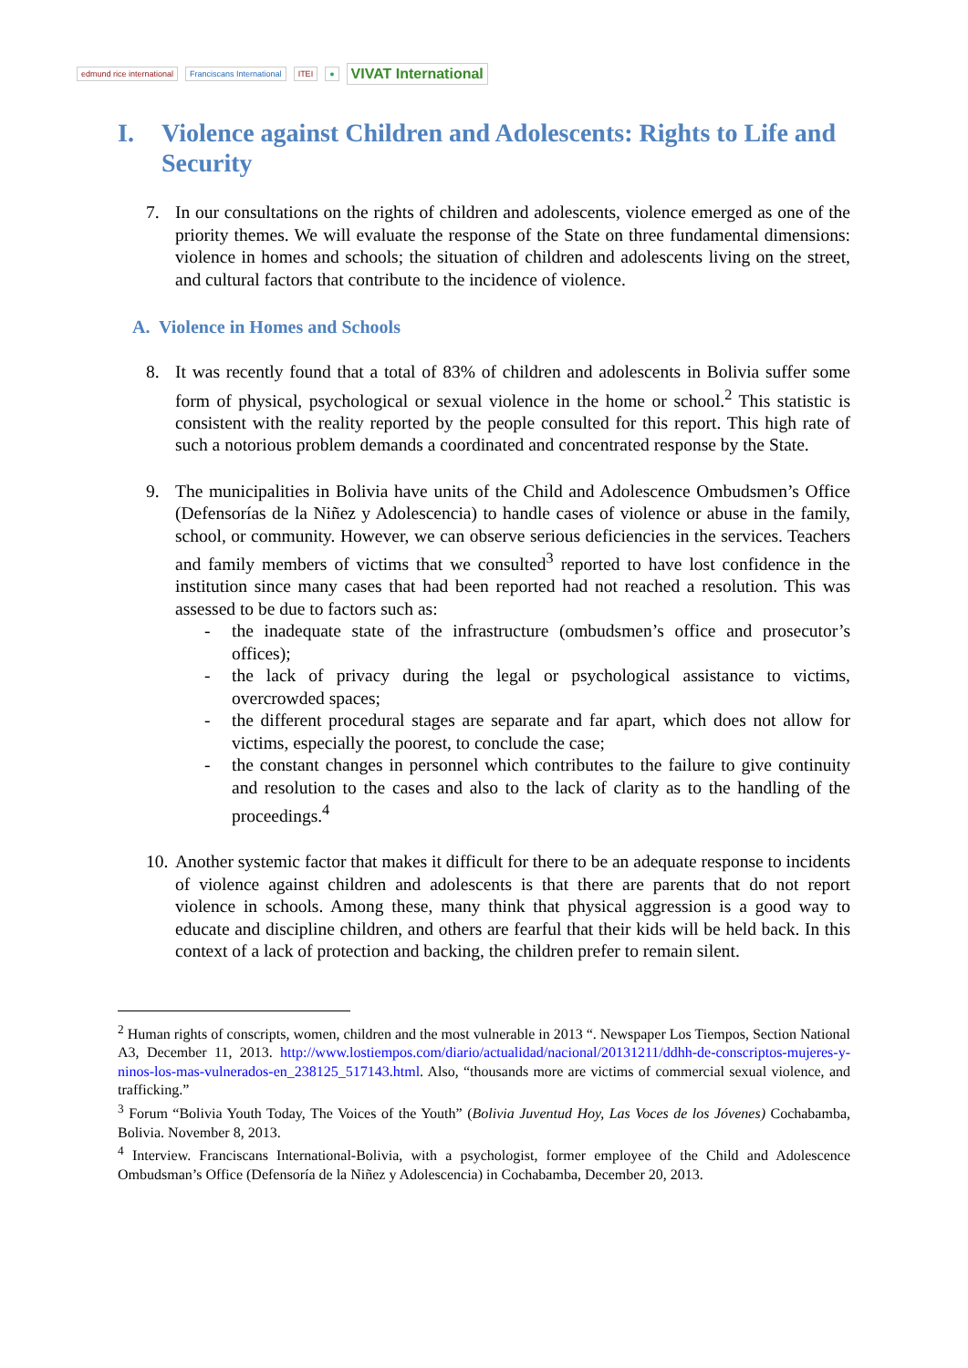edmund rice international Franciscans International ITEI ● VIVAT International
I. Violence against Children and Adolescents: Rights to Life and Security
7. In our consultations on the rights of children and adolescents, violence emerged as one of the priority themes. We will evaluate the response of the State on three fundamental dimensions: violence in homes and schools; the situation of children and adolescents living on the street, and cultural factors that contribute to the incidence of violence.
A. Violence in Homes and Schools
8. It was recently found that a total of 83% of children and adolescents in Bolivia suffer some form of physical, psychological or sexual violence in the home or school.<sup>2</sup> This statistic is consistent with the reality reported by the people consulted for this report. This high rate of such a notorious problem demands a coordinated and concentrated response by the State.
9. The municipalities in Bolivia have units of the Child and Adolescence Ombudsmen’s Office (Defensorías de la Niñez y Adolescencia) to handle cases of violence or abuse in the family, school, or community. However, we can observe serious deficiencies in the services. Teachers and family members of victims that we consulted<sup>3</sup> reported to have lost confidence in the institution since many cases that had been reported had not reached a resolution. This was assessed to be due to factors such as:
- the inadequate state of the infrastructure (ombudsmen’s office and prosecutor’s offices);
- the lack of privacy during the legal or psychological assistance to victims, overcrowded spaces;
- the different procedural stages are separate and far apart, which does not allow for victims, especially the poorest, to conclude the case;
- the constant changes in personnel which contributes to the failure to give continuity and resolution to the cases and also to the lack of clarity as to the handling of the proceedings.<sup>4</sup>
10.
Another systemic factor that makes it difficult for there to be an adequate response to incidents of violence against children and adolescents is that there are parents that do not report violence in schools. Among these, many think that physical aggression is a good way to educate and discipline children, and others are fearful that their kids will be held back. In this context of a lack of protection and backing, the children prefer to remain silent.
<sup>2</sup> Human rights of conscripts, women, children and the most vulnerable in 2013 “. Newspaper Los Tiempos, Section National A3, December 11, 2013. http://www.lostiempos.com/diario/actualidad/nacional/20131211/ddhh-de-conscriptos-mujeres-y-ninos-los-mas-vulnerados-en_238125_517143.html. Also, “thousands more are victims of commercial sexual violence, and trafficking.”
<sup>3</sup> Forum “Bolivia Youth Today, The Voices of the Youth” (Bolivia Juventud Hoy, Las Voces de los Jóvenes) Cochabamba, Bolivia. November 8, 2013.
<sup>4</sup> Interview. Franciscans International-Bolivia, with a psychologist, former employee of the Child and Adolescence Ombudsman’s Office (Defensoría de la Niñez y Adolescencia) in Cochabamba, December 20, 2013.